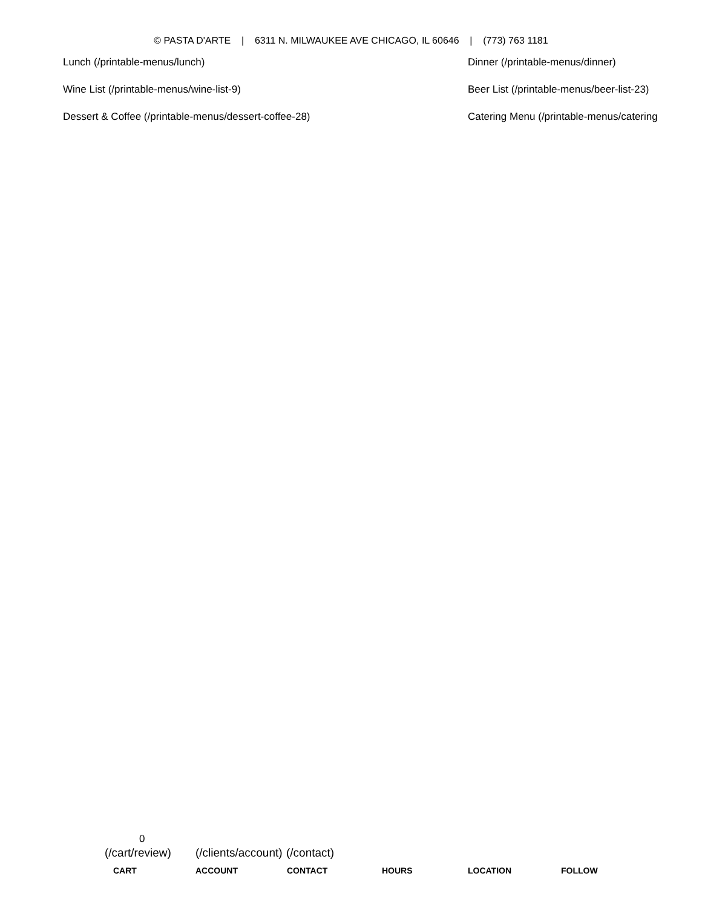© PASTA D'ARTE | 6311 N. MILWAUKEE AVE CHICAGO, IL 60646 | (773) 763 1181
Lunch (/printable-menus/lunch) Dinner (/printable-menus/dinner)
Wine List (/printable-menus/wine-list-9) Beer List (/printable-menus/beer-list-23)
Dessert & Coffee (/printable-menus/dessert-coffee-28) Catering Menu (/printable-menus/catering
0
(/cart/review)
(/clients/account)
(/contact)
CART ACCOUNT CONTACT HOURS LOCATION FOLLOW